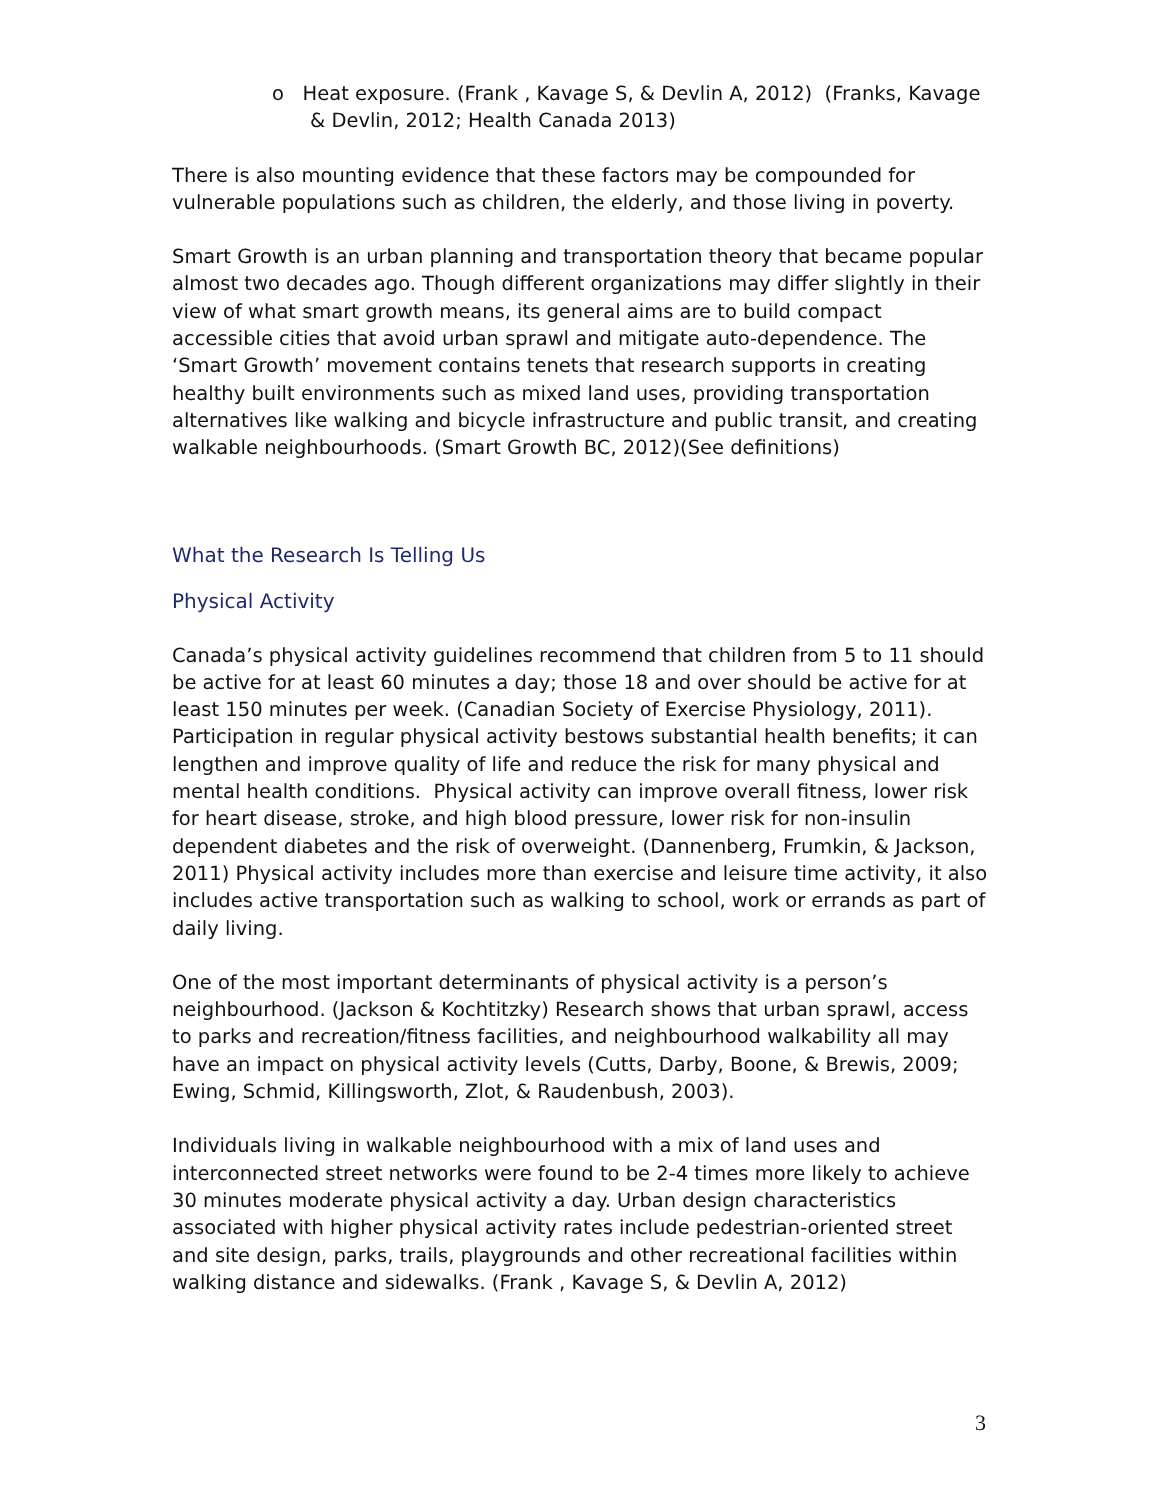o Heat exposure. (Frank , Kavage S, & Devlin A, 2012) (Franks, Kavage & Devlin, 2012; Health Canada 2013)
There is also mounting evidence that these factors may be compounded for vulnerable populations such as children, the elderly, and those living in poverty.
Smart Growth is an urban planning and transportation theory that became popular almost two decades ago. Though different organizations may differ slightly in their view of what smart growth means, its general aims are to build compact accessible cities that avoid urban sprawl and mitigate auto-dependence. The ‘Smart Growth’ movement contains tenets that research supports in creating healthy built environments such as mixed land uses, providing transportation alternatives like walking and bicycle infrastructure and public transit, and creating walkable neighbourhoods. (Smart Growth BC, 2012)(See definitions)
What the Research Is Telling Us
Physical Activity
Canada’s physical activity guidelines recommend that children from 5 to 11 should be active for at least 60 minutes a day; those 18 and over should be active for at least 150 minutes per week. (Canadian Society of Exercise Physiology, 2011). Participation in regular physical activity bestows substantial health benefits; it can lengthen and improve quality of life and reduce the risk for many physical and mental health conditions. Physical activity can improve overall fitness, lower risk for heart disease, stroke, and high blood pressure, lower risk for non-insulin dependent diabetes and the risk of overweight. (Dannenberg, Frumkin, & Jackson, 2011) Physical activity includes more than exercise and leisure time activity, it also includes active transportation such as walking to school, work or errands as part of daily living.
One of the most important determinants of physical activity is a person’s neighbourhood. (Jackson & Kochtitzky) Research shows that urban sprawl, access to parks and recreation/fitness facilities, and neighbourhood walkability all may have an impact on physical activity levels (Cutts, Darby, Boone, & Brewis, 2009; Ewing, Schmid, Killingsworth, Zlot, & Raudenbush, 2003).
Individuals living in walkable neighbourhood with a mix of land uses and interconnected street networks were found to be 2-4 times more likely to achieve 30 minutes moderate physical activity a day. Urban design characteristics associated with higher physical activity rates include pedestrian-oriented street and site design, parks, trails, playgrounds and other recreational facilities within walking distance and sidewalks. (Frank , Kavage S, & Devlin A, 2012)
3